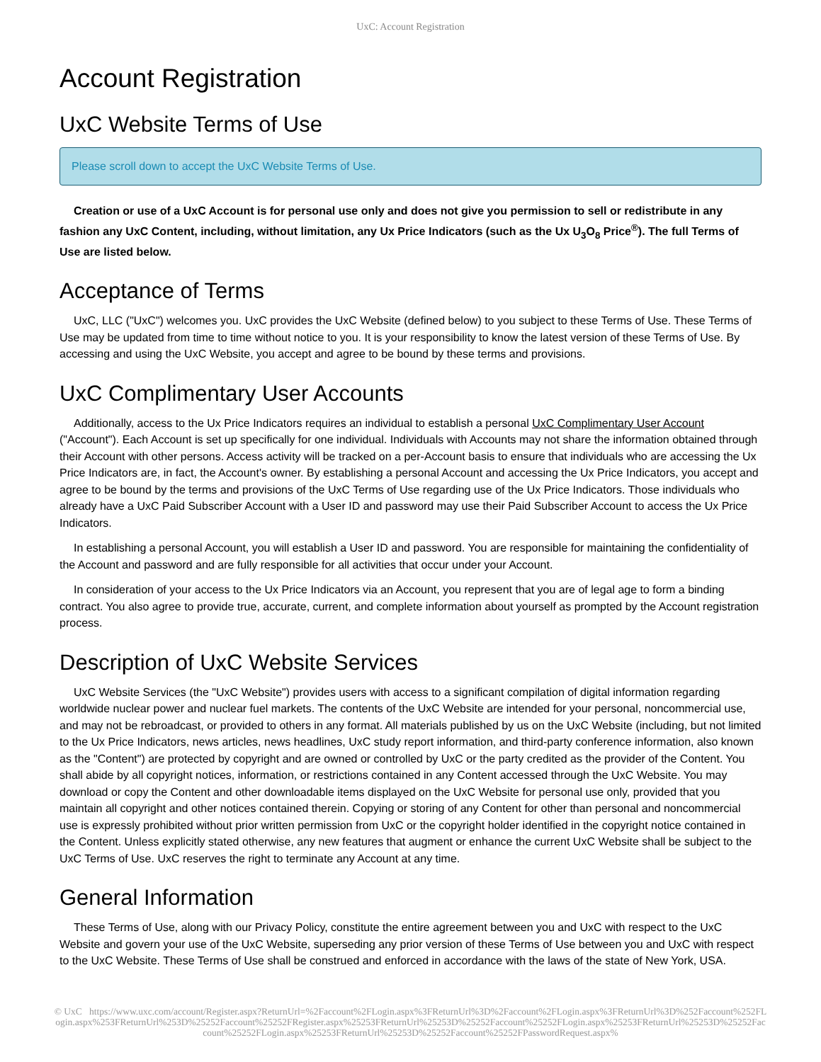UxC: Account Registration
Account Registration
UxC Website Terms of Use
Please scroll down to accept the UxC Website Terms of Use.
Creation or use of a UxC Account is for personal use only and does not give you permission to sell or redistribute in any fashion any UxC Content, including, without limitation, any Ux Price Indicators (such as the Ux U<sub>3</sub>O<sub>8</sub> Price<sup>®</sup>). The full Terms of Use are listed below.
Acceptance of Terms
UxC, LLC ("UxC") welcomes you. UxC provides the UxC Website (defined below) to you subject to these Terms of Use. These Terms of Use may be updated from time to time without notice to you. It is your responsibility to know the latest version of these Terms of Use. By accessing and using the UxC Website, you accept and agree to be bound by these terms and provisions.
UxC Complimentary User Accounts
Additionally, access to the Ux Price Indicators requires an individual to establish a personal UxC Complimentary User Account ("Account"). Each Account is set up specifically for one individual. Individuals with Accounts may not share the information obtained through their Account with other persons. Access activity will be tracked on a per-Account basis to ensure that individuals who are accessing the Ux Price Indicators are, in fact, the Account's owner. By establishing a personal Account and accessing the Ux Price Indicators, you accept and agree to be bound by the terms and provisions of the UxC Terms of Use regarding use of the Ux Price Indicators. Those individuals who already have a UxC Paid Subscriber Account with a User ID and password may use their Paid Subscriber Account to access the Ux Price Indicators.
In establishing a personal Account, you will establish a User ID and password. You are responsible for maintaining the confidentiality of the Account and password and are fully responsible for all activities that occur under your Account.
In consideration of your access to the Ux Price Indicators via an Account, you represent that you are of legal age to form a binding contract. You also agree to provide true, accurate, current, and complete information about yourself as prompted by the Account registration process.
Description of UxC Website Services
UxC Website Services (the "UxC Website") provides users with access to a significant compilation of digital information regarding worldwide nuclear power and nuclear fuel markets. The contents of the UxC Website are intended for your personal, noncommercial use, and may not be rebroadcast, or provided to others in any format. All materials published by us on the UxC Website (including, but not limited to the Ux Price Indicators, news articles, news headlines, UxC study report information, and third-party conference information, also known as the "Content") are protected by copyright and are owned or controlled by UxC or the party credited as the provider of the Content. You shall abide by all copyright notices, information, or restrictions contained in any Content accessed through the UxC Website. You may download or copy the Content and other downloadable items displayed on the UxC Website for personal use only, provided that you maintain all copyright and other notices contained therein. Copying or storing of any Content for other than personal and noncommercial use is expressly prohibited without prior written permission from UxC or the copyright holder identified in the copyright notice contained in the Content. Unless explicitly stated otherwise, any new features that augment or enhance the current UxC Website shall be subject to the UxC Terms of Use. UxC reserves the right to terminate any Account at any time.
General Information
These Terms of Use, along with our Privacy Policy, constitute the entire agreement between you and UxC with respect to the UxC Website and govern your use of the UxC Website, superseding any prior version of these Terms of Use between you and UxC with respect to the UxC Website. These Terms of Use shall be construed and enforced in accordance with the laws of the state of New York, USA.
© UxC https://www.uxc.com/account/Register.aspx?ReturnUrl=%2Faccount%2FLogin.aspx%3FReturnUrl%3D%2Faccount%2FLogin.aspx%3FReturnUrl%3D%252Faccount%252FLogin.aspx%253FReturnUrl%253D%25252Faccount%25252FRegister.aspx%25253FReturnUrl%25253D%25252Faccount%25252FLogin.aspx%25253FReturnUrl%25253D%25252Faccount%25252FLogin.aspx%25253FReturnUrl%25253D%25252Faccount%25252FPasswordRequest.aspx%